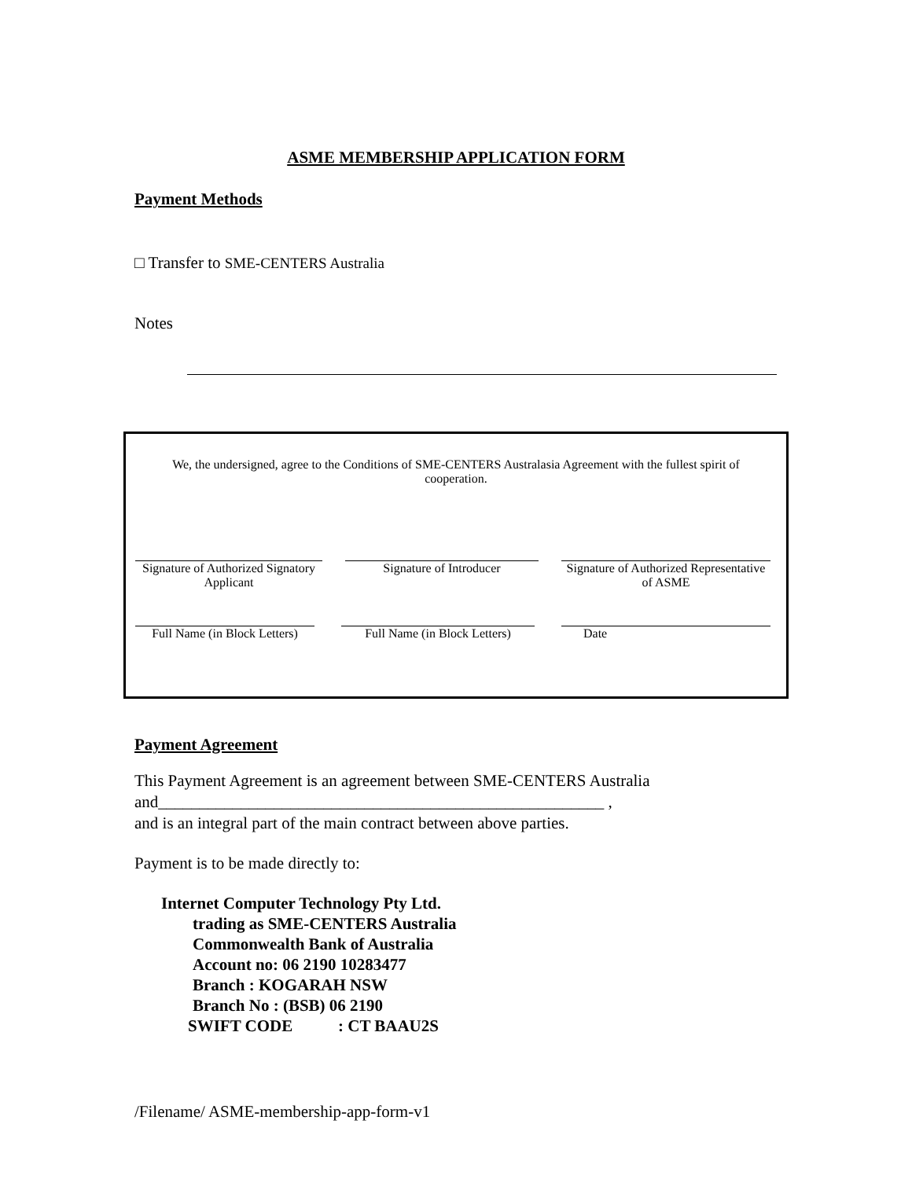ASME MEMBERSHIP APPLICATION FORM
Payment Methods
□ Transfer to SME-CENTERS Australia
Notes
We, the undersigned, agree to the Conditions of SME-CENTERS Australasia Agreement with the fullest spirit of cooperation.
Signature of Authorized Signatory
Applicant
Signature of Introducer Signature of Authorized Representative
of ASME
Full Name (in Block Letters)
Full Name (in Block Letters)
Date
Payment Agreement
This Payment Agreement is an agreement between SME-CENTERS Australia
and______________________________________________________ ,
and is an integral part of the main contract between above parties.
Payment is to be made directly to:
Internet Computer Technology Pty Ltd.
trading as SME-CENTERS Australia
Commonwealth Bank of Australia
Account no: 06 2190 10283477
Branch : KOGARAH NSW
Branch No : (BSB) 06 2190
SWIFT CODE : CT BAAU2S
/Filename/ ASME-membership-app-form-v1